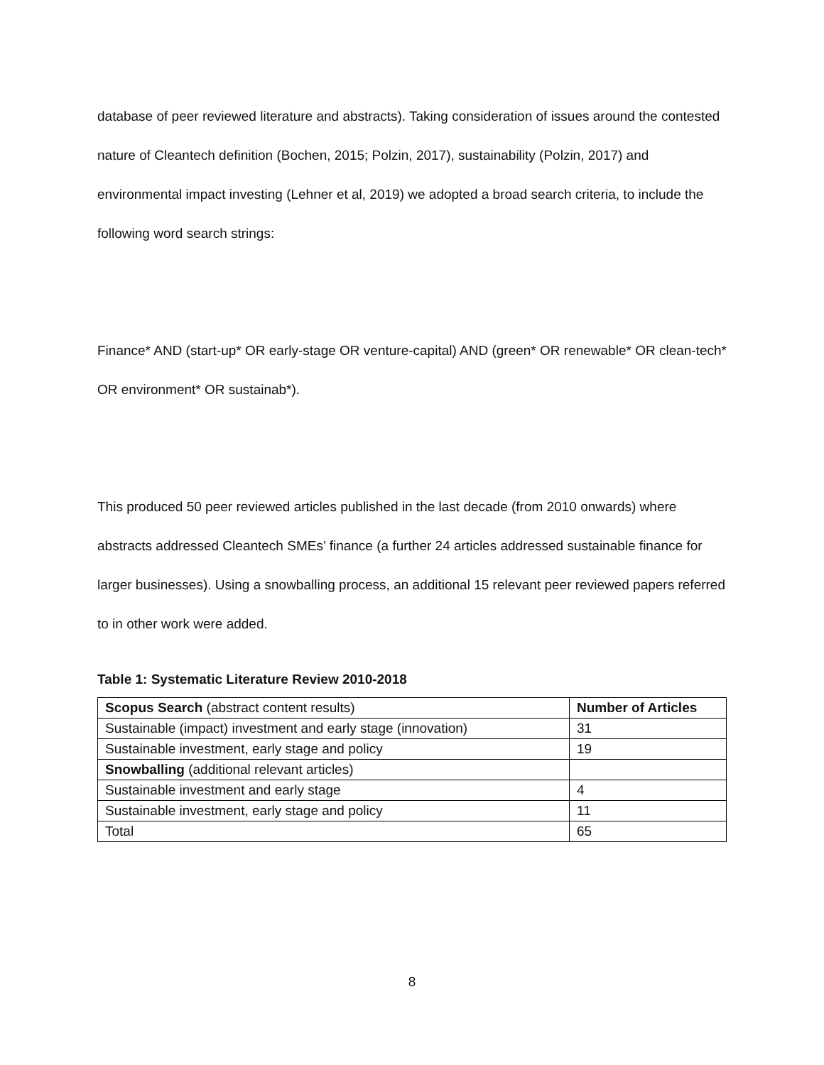database of peer reviewed literature and abstracts). Taking consideration of issues around the contested nature of Cleantech definition (Bochen, 2015; Polzin, 2017), sustainability (Polzin, 2017) and environmental impact investing (Lehner et al, 2019) we adopted a broad search criteria, to include the following word search strings:
Finance* AND (start-up* OR early-stage OR venture-capital) AND (green* OR renewable* OR clean-tech* OR environment* OR sustainab*).
This produced 50 peer reviewed articles published in the last decade (from 2010 onwards) where abstracts addressed Cleantech SMEs’ finance (a further 24 articles addressed sustainable finance for larger businesses). Using a snowballing process, an additional 15 relevant peer reviewed papers referred to in other work were added.
Table 1: Systematic Literature Review 2010-2018
| Scopus Search (abstract content results) | Number of Articles |
| Sustainable (impact) investment and early stage (innovation) | 31 |
| Sustainable investment, early stage and policy | 19 |
| Snowballing (additional relevant articles) | |
| Sustainable investment and early stage | 4 |
| Sustainable investment, early stage and policy | 11 |
| Total | 65 |
8